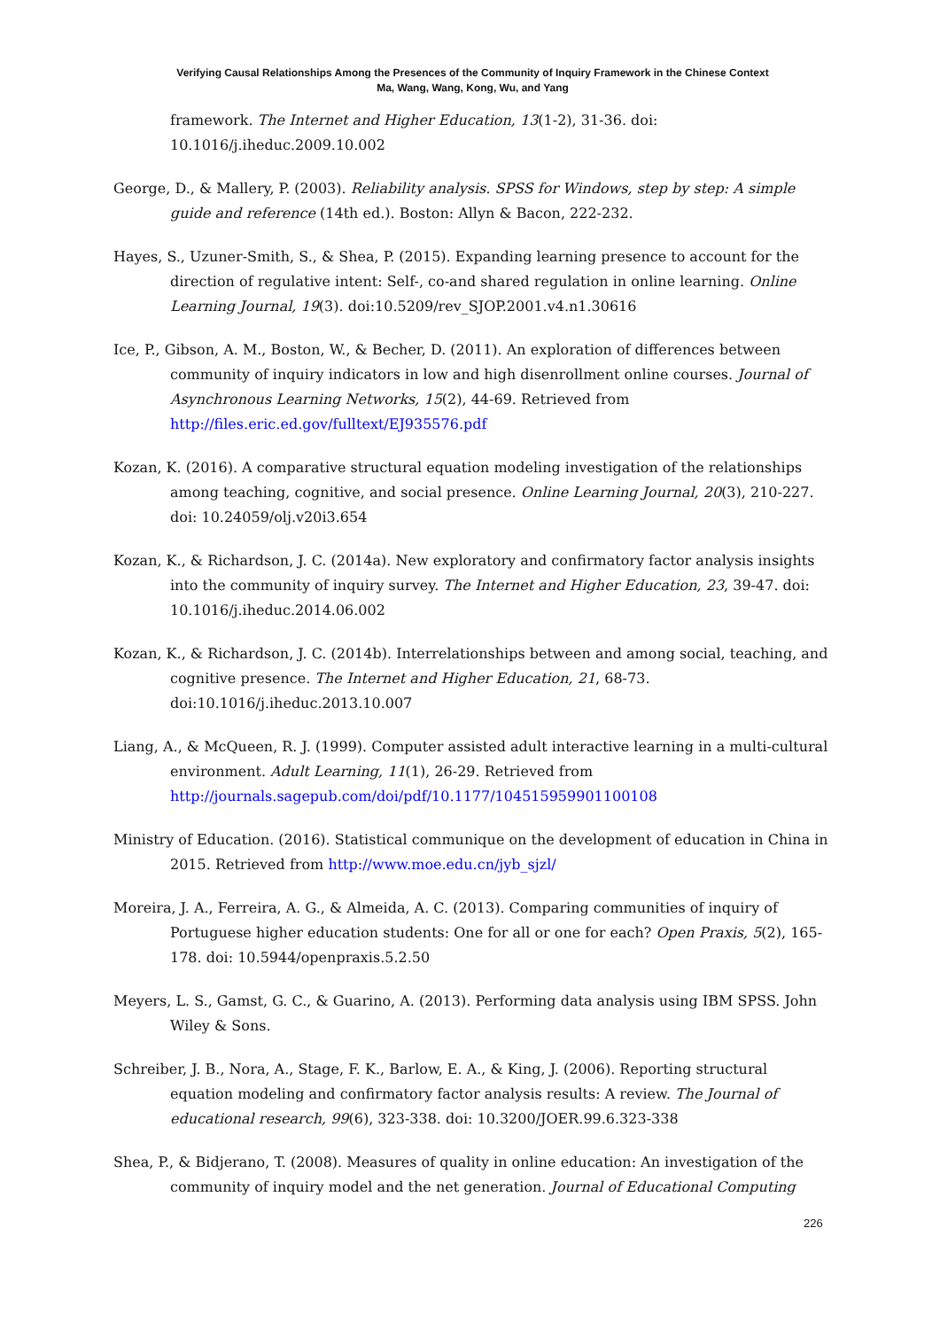Verifying Causal Relationships Among the Presences of the Community of Inquiry Framework in the Chinese Context
Ma, Wang, Wang, Kong, Wu, and Yang
framework. The Internet and Higher Education, 13(1-2), 31-36. doi: 10.1016/j.iheduc.2009.10.002
George, D., & Mallery, P. (2003). Reliability analysis. SPSS for Windows, step by step: A simple guide and reference (14th ed.). Boston: Allyn & Bacon, 222-232.
Hayes, S., Uzuner-Smith, S., & Shea, P. (2015). Expanding learning presence to account for the direction of regulative intent: Self-, co-and shared regulation in online learning. Online Learning Journal, 19(3). doi:10.5209/rev_SJOP.2001.v4.n1.30616
Ice, P., Gibson, A. M., Boston, W., & Becher, D. (2011). An exploration of differences between community of inquiry indicators in low and high disenrollment online courses. Journal of Asynchronous Learning Networks, 15(2), 44-69. Retrieved from http://files.eric.ed.gov/fulltext/EJ935576.pdf
Kozan, K. (2016). A comparative structural equation modeling investigation of the relationships among teaching, cognitive, and social presence. Online Learning Journal, 20(3), 210-227. doi: 10.24059/olj.v20i3.654
Kozan, K., & Richardson, J. C. (2014a). New exploratory and confirmatory factor analysis insights into the community of inquiry survey. The Internet and Higher Education, 23, 39-47. doi: 10.1016/j.iheduc.2014.06.002
Kozan, K., & Richardson, J. C. (2014b). Interrelationships between and among social, teaching, and cognitive presence. The Internet and Higher Education, 21, 68-73. doi:10.1016/j.iheduc.2013.10.007
Liang, A., & McQueen, R. J. (1999). Computer assisted adult interactive learning in a multi-cultural environment. Adult Learning, 11(1), 26-29. Retrieved from http://journals.sagepub.com/doi/pdf/10.1177/104515959901100108
Ministry of Education. (2016). Statistical communique on the development of education in China in 2015. Retrieved from http://www.moe.edu.cn/jyb_sjzl/
Moreira, J. A., Ferreira, A. G., & Almeida, A. C. (2013). Comparing communities of inquiry of Portuguese higher education students: One for all or one for each? Open Praxis, 5(2), 165-178. doi: 10.5944/openpraxis.5.2.50
Meyers, L. S., Gamst, G. C., & Guarino, A. (2013). Performing data analysis using IBM SPSS. John Wiley & Sons.
Schreiber, J. B., Nora, A., Stage, F. K., Barlow, E. A., & King, J. (2006). Reporting structural equation modeling and confirmatory factor analysis results: A review. The Journal of educational research, 99(6), 323-338. doi: 10.3200/JOER.99.6.323-338
Shea, P., & Bidjerano, T. (2008). Measures of quality in online education: An investigation of the community of inquiry model and the net generation. Journal of Educational Computing
226